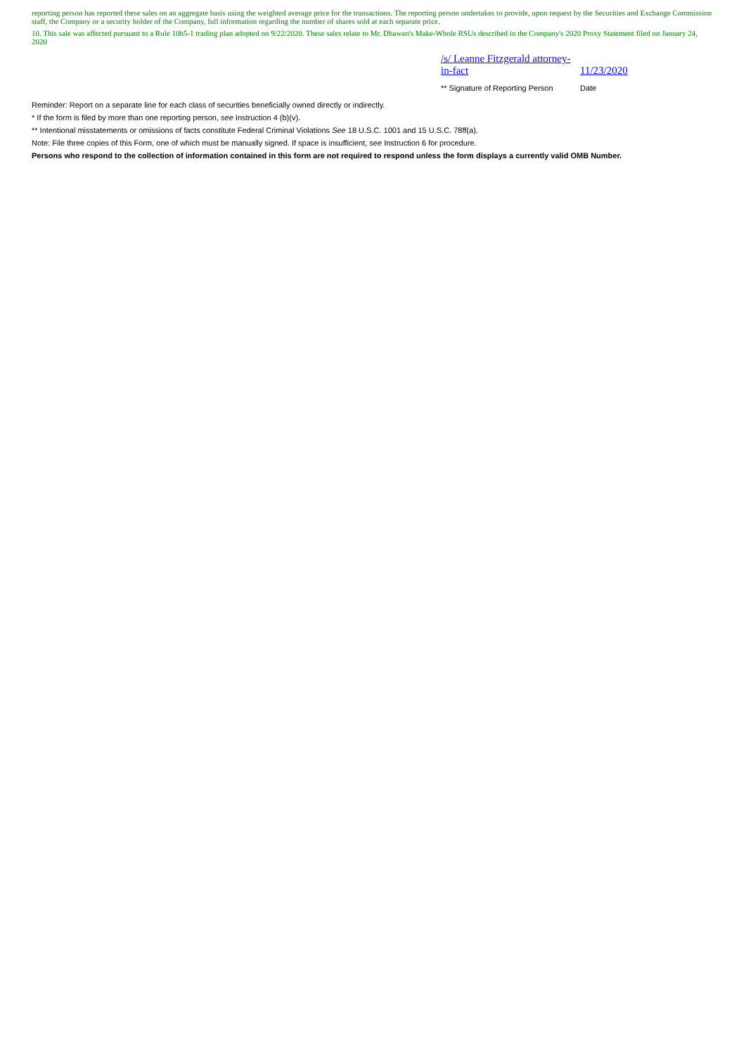reporting person has reported these sales on an aggregate basis using the weighted average price for the transactions. The reporting person undertakes to provide, upon request by the Securities and Exchange Commission staff, the Company or a security holder of the Company, full information regarding the number of shares sold at each separate price.
10. This sale was affected pursuant to a Rule 10b5-1 trading plan adopted on 9/22/2020. These sales relate to Mr. Dhawan's Make-Whole RSUs described in the Company's 2020 Proxy Statement filed on January 24, 2020
| /s/ Leanne Fitzgerald attorney-in-fact | 11/23/2020 |
| ** Signature of Reporting Person | Date |
Reminder: Report on a separate line for each class of securities beneficially owned directly or indirectly.
* If the form is filed by more than one reporting person, see Instruction 4 (b)(v).
** Intentional misstatements or omissions of facts constitute Federal Criminal Violations See 18 U.S.C. 1001 and 15 U.S.C. 78ff(a).
Note: File three copies of this Form, one of which must be manually signed. If space is insufficient, see Instruction 6 for procedure.
Persons who respond to the collection of information contained in this form are not required to respond unless the form displays a currently valid OMB Number.